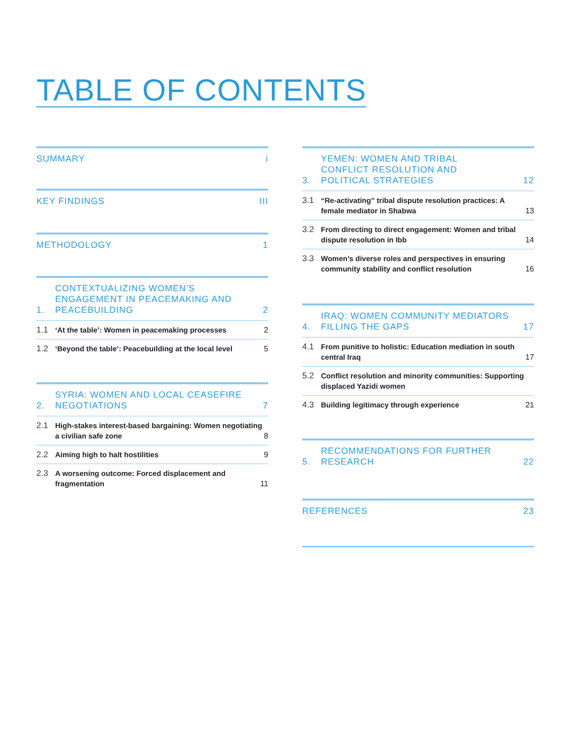TABLE OF CONTENTS
SUMMARY i
KEY FINDINGS III
METHODOLOGY 1
1. CONTEXTUALIZING WOMEN’S ENGAGEMENT IN PEACEMAKING AND PEACEBUILDING 2
1.1 ‘At the table’: Women in peacemaking processes 2
1.2 ‘Beyond the table’: Peacebuilding at the local level 5
2. SYRIA: WOMEN AND LOCAL CEASEFIRE NEGOTIATIONS 7
2.1 High-stakes interest-based bargaining: Women negotiating a civilian safe zone 8
2.2 Aiming high to halt hostilities 9
2.3 A worsening outcome: Forced displacement and fragmentation 11
3. YEMEN: WOMEN AND TRIBAL
CONFLICT RESOLUTION AND
POLITICAL STRATEGIES 12
3.1 “Re-activating” tribal dispute resolution practices: A female mediator in Shabwa 13
3.2 From directing to direct engagement: Women and tribal dispute resolution in Ibb 14
3.3 Women’s diverse roles and perspectives in ensuring community stability and conflict resolution 16
4. IRAQ: WOMEN COMMUNITY MEDIATORS FILLING THE GAPS 17
4.1 From punitive to holistic: Education mediation in south central Iraq 17
5.2 Conflict resolution and minority communities: Supporting displaced Yazidi women
4.3 Building legitimacy through experience 21
5. RECOMMENDATIONS FOR FURTHER RESEARCH 22
REFERENCES 23